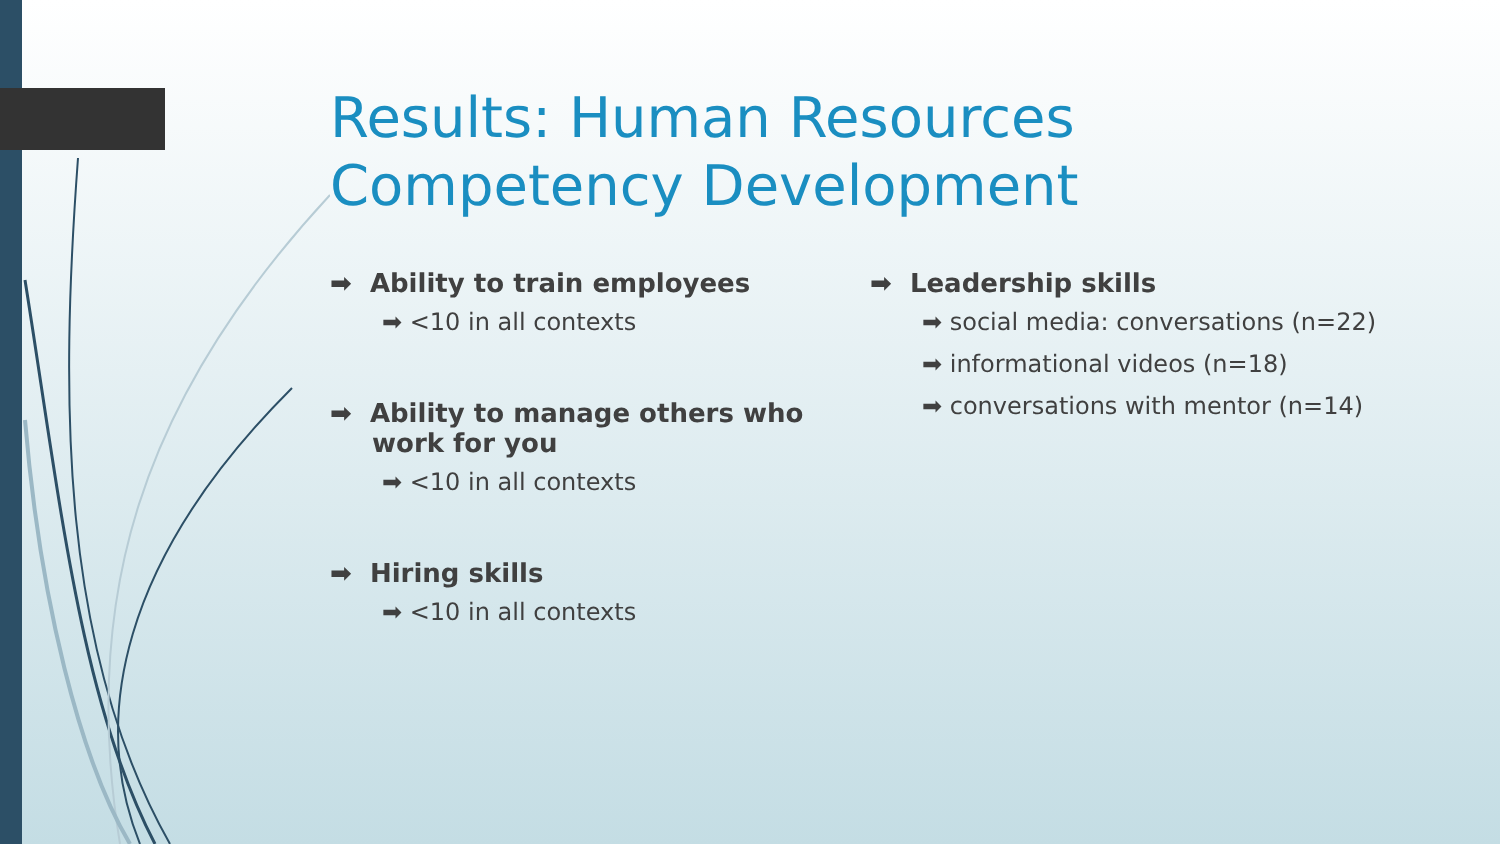Results: Human Resources
Competency Development
➡ Ability to train employees
➡ <10 in all contexts
➡ Ability to manage others who work for you
➡ <10 in all contexts
➡ Hiring skills
➡ <10 in all contexts
➡ Leadership skills
➡ social media: conversations (n=22)
➡ informational videos (n=18)
➡ conversations with mentor (n=14)